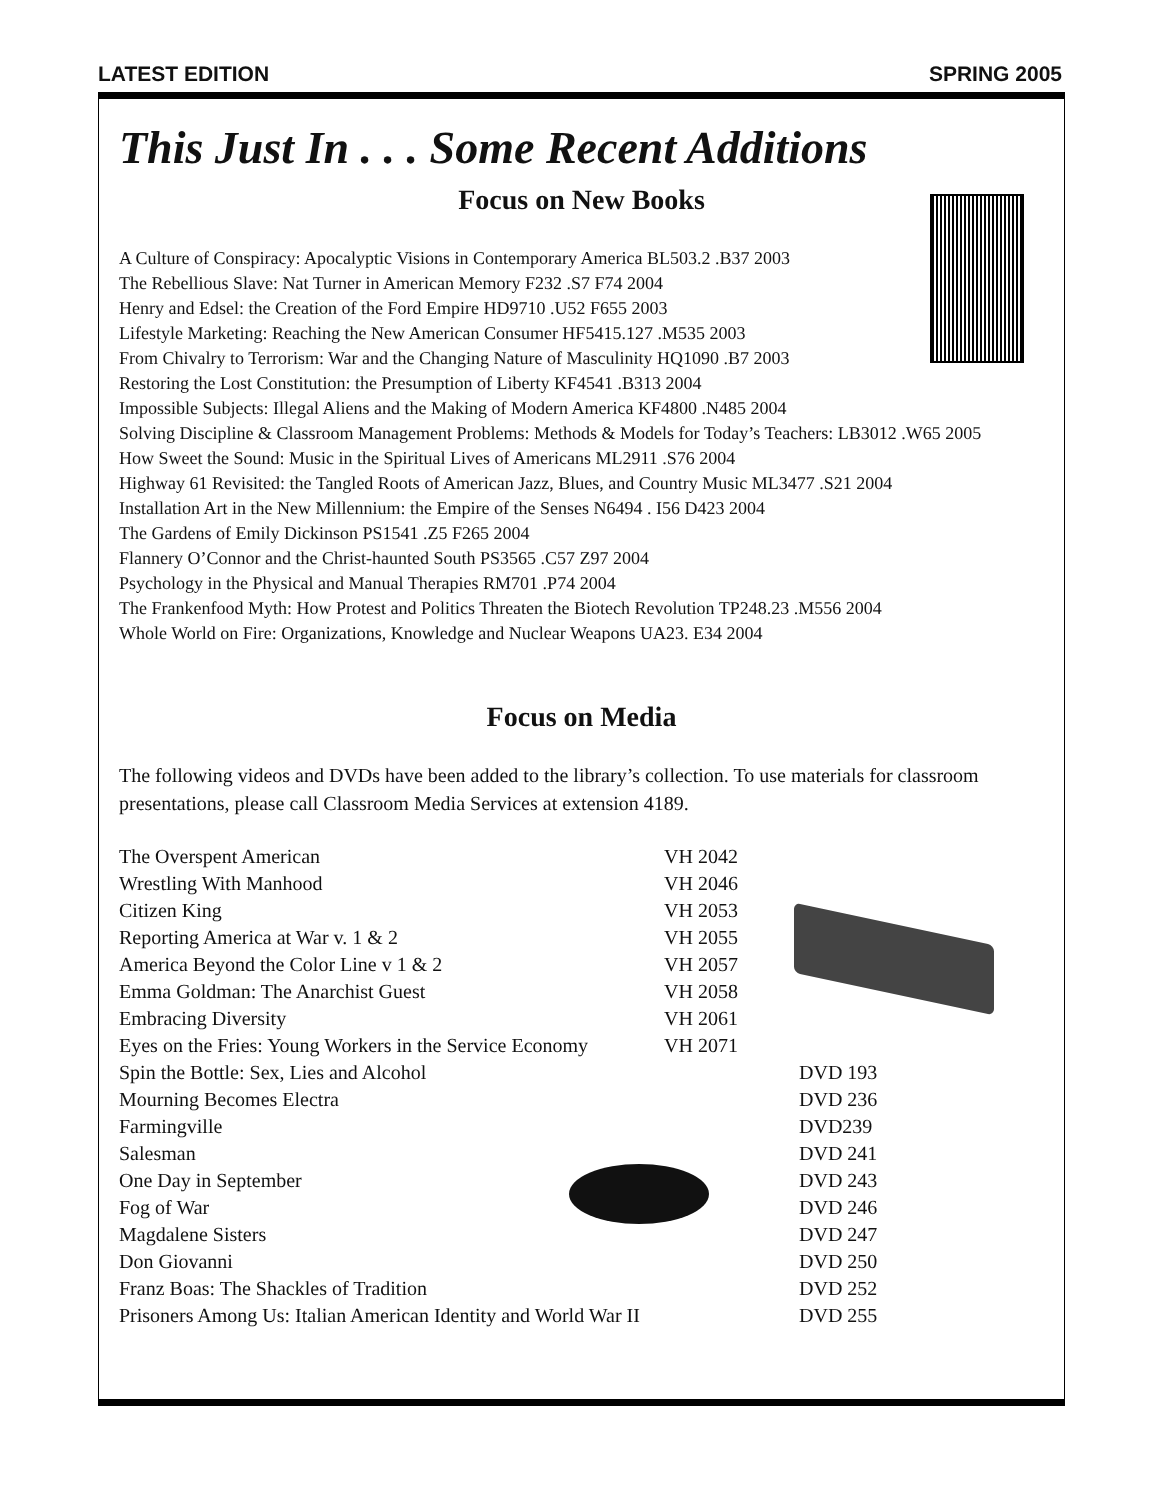LATEST EDITION SPRING 2005
This Just In . . . Some Recent Additions
Focus on New Books
A Culture of Conspiracy: Apocalyptic Visions in Contemporary America BL503.2 .B37 2003
The Rebellious Slave: Nat Turner in American Memory F232 .S7 F74 2004
Henry and Edsel: the Creation of the Ford Empire HD9710 .U52 F655 2003
Lifestyle Marketing: Reaching the New American Consumer HF5415.127 .M535 2003
From Chivalry to Terrorism: War and the Changing Nature of Masculinity HQ1090 .B7 2003
Restoring the Lost Constitution: the Presumption of Liberty KF4541 .B313 2004
Impossible Subjects: Illegal Aliens and the Making of Modern America KF4800 .N485 2004
Solving Discipline & Classroom Management Problems: Methods & Models for Today’s Teachers: LB3012 .W65 2005
How Sweet the Sound: Music in the Spiritual Lives of Americans ML2911 .S76 2004
Highway 61 Revisited: the Tangled Roots of American Jazz, Blues, and Country Music ML3477 .S21 2004
Installation Art in the New Millennium: the Empire of the Senses N6494 . I56 D423 2004
The Gardens of Emily Dickinson PS1541 .Z5 F265 2004
Flannery O’Connor and the Christ-haunted South PS3565 .C57 Z97 2004
Psychology in the Physical and Manual Therapies RM701 .P74 2004
The Frankenfood Myth: How Protest and Politics Threaten the Biotech Revolution TP248.23 .M556 2004
Whole World on Fire: Organizations, Knowledge and Nuclear Weapons UA23. E34 2004
Focus on Media
The following videos and DVDs have been added to the library’s collection. To use materials for classroom presentations, please call Classroom Media Services at extension 4189.
| The Overspent American | VH 2042 | |
| Wrestling With Manhood | VH 2046 | |
| Citizen King | VH 2053 | |
| Reporting America at War v. 1 & 2 | VH 2055 | |
| America Beyond the Color Line v 1 & 2 | VH 2057 | |
| Emma Goldman: The Anarchist Guest | VH 2058 | |
| Embracing Diversity | VH 2061 | |
| Eyes on the Fries: Young Workers in the Service Economy | VH 2071 | |
| Spin the Bottle: Sex, Lies and Alcohol | | DVD 193 |
| Mourning Becomes Electra | | DVD 236 |
| Farmingville | | DVD239 |
| Salesman | | DVD 241 |
| One Day in September | | DVD 243 |
| Fog of War | | DVD 246 |
| Magdalene Sisters | | DVD 247 |
| Don Giovanni | | DVD 250 |
| Franz Boas: The Shackles of Tradition | | DVD 252 |
| Prisoners Among Us: Italian American Identity and World War II | | DVD 255 |